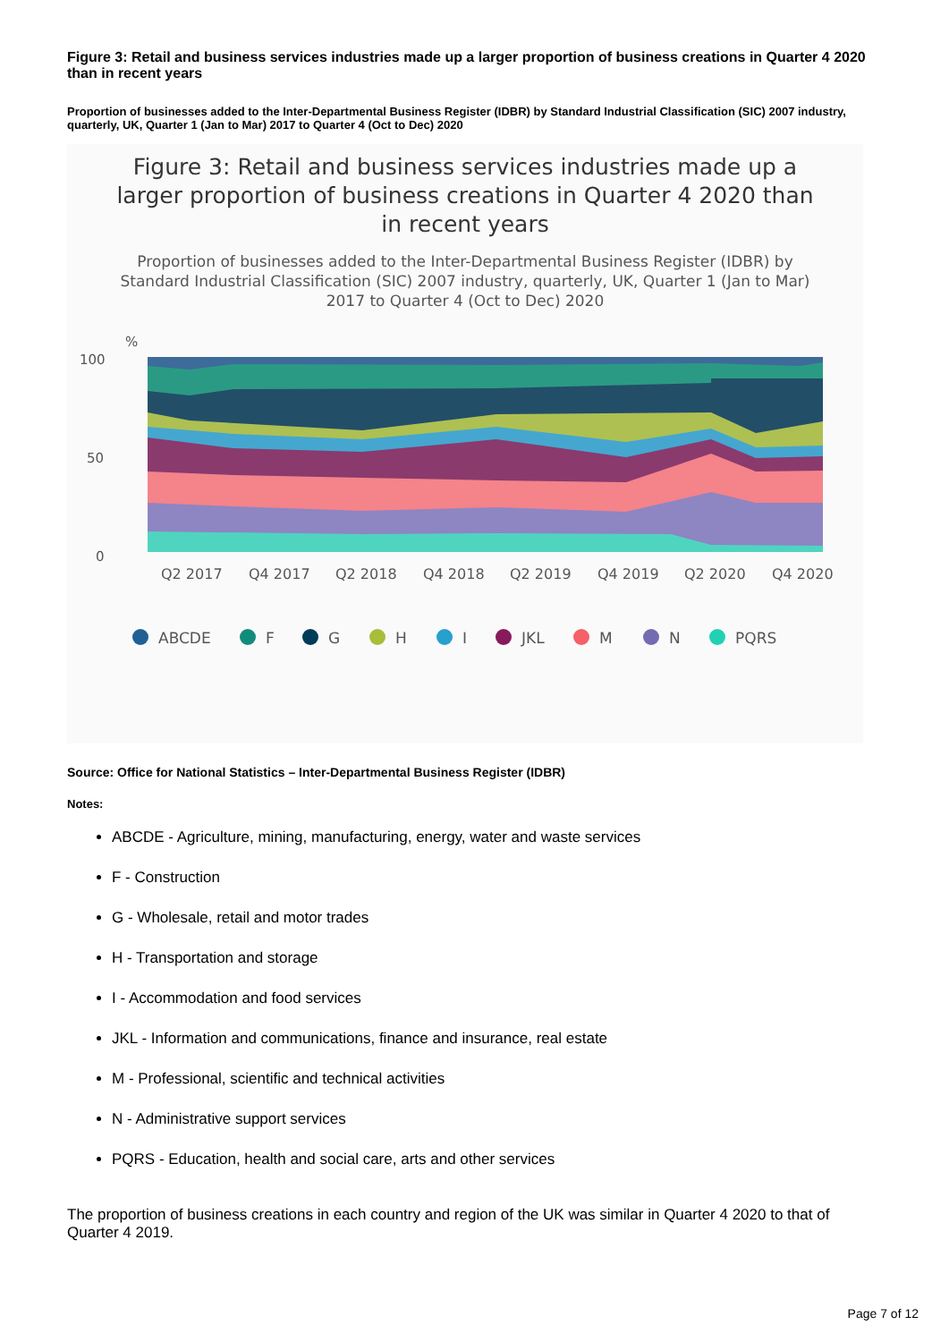Figure 3: Retail and business services industries made up a larger proportion of business creations in Quarter 4 2020 than in recent years
Proportion of businesses added to the Inter-Departmental Business Register (IDBR) by Standard Industrial Classification (SIC) 2007 industry, quarterly, UK, Quarter 1 (Jan to Mar) 2017 to Quarter 4 (Oct to Dec) 2020
Figure 3: Retail and business services industries made up a larger proportion of business creations in Quarter 4 2020 than in recent years
Proportion of businesses added to the Inter-Departmental Business Register (IDBR) by Standard Industrial Classification (SIC) 2007 industry, quarterly, UK, Quarter 1 (Jan to Mar) 2017 to Quarter 4 (Oct to Dec) 2020
%
100
50
0
Q2 2017
Q4 2017
Q2 2018
Q4 2018
Q2 2019
Q4 2019
Q2 2020
Q4 2020
ABCDE
F
G
H
I
JKL
M
N
PQRS
Source: Office for National Statistics – Inter-Departmental Business Register (IDBR)
Notes:
ABCDE - Agriculture, mining, manufacturing, energy, water and waste services
F - Construction
G - Wholesale, retail and motor trades
H - Transportation and storage
I - Accommodation and food services
JKL - Information and communications, finance and insurance, real estate
M - Professional, scientific and technical activities
N - Administrative support services
PQRS - Education, health and social care, arts and other services
The proportion of business creations in each country and region of the UK was similar in Quarter 4 2020 to that of Quarter 4 2019.
Page 7 of 12